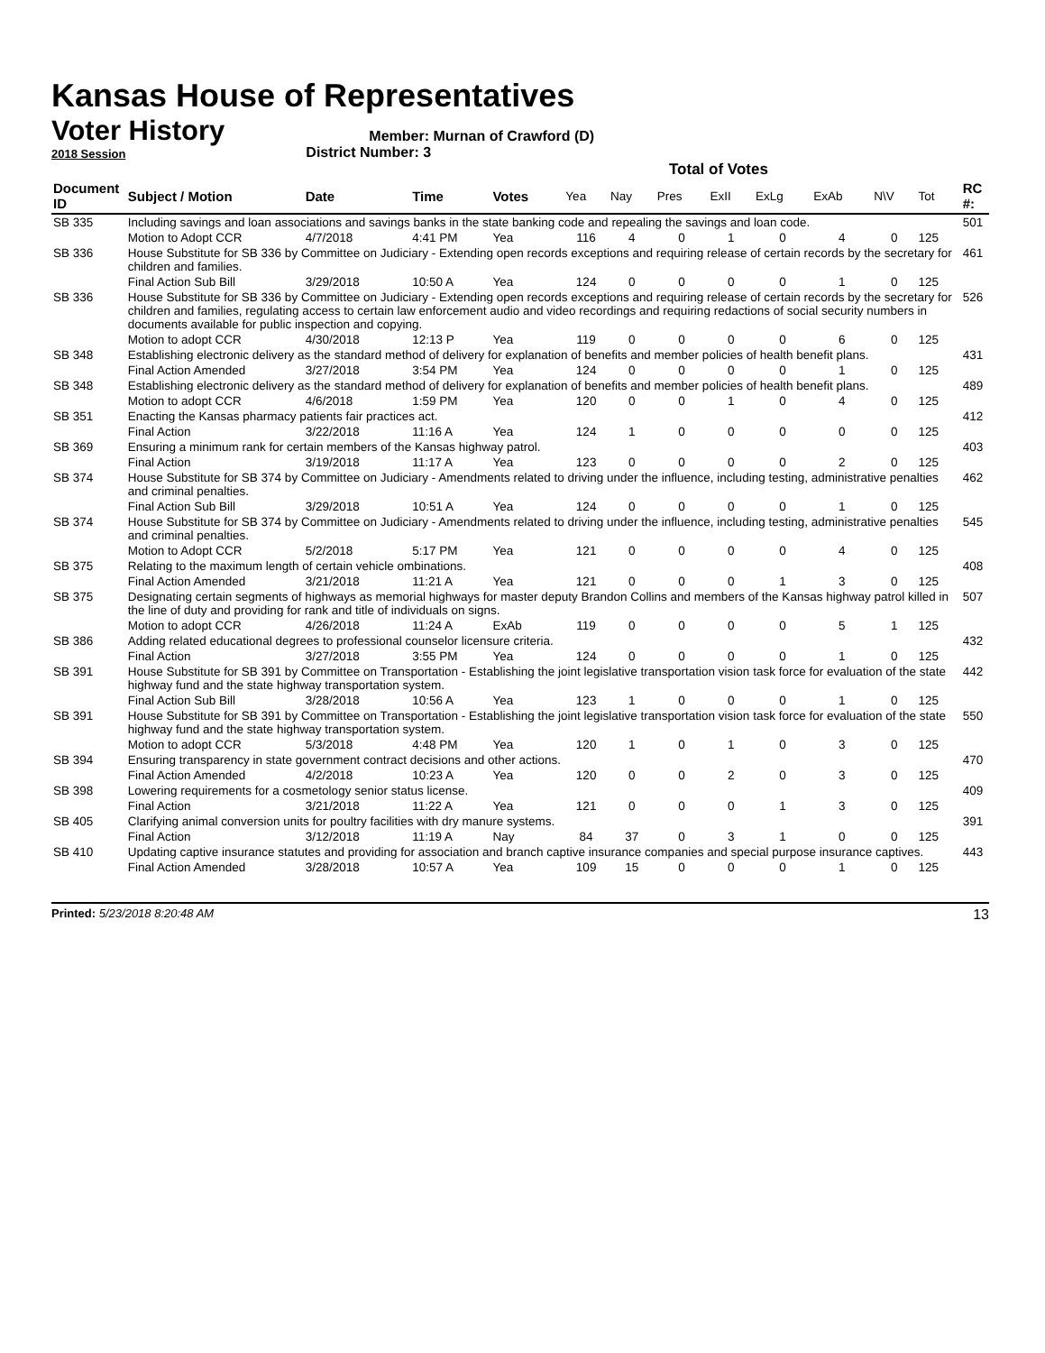Kansas House of Representatives
Voter History
2018 Session
Member: Murnan of Crawford (D)
District Number: 3
Total of Votes
| Document ID | Subject / Motion | Date | Time | Votes | Yea | Nay | Pres | ExII | ExLg | ExAb | N\V | Tot | RC #: |
| --- | --- | --- | --- | --- | --- | --- | --- | --- | --- | --- | --- | --- | --- |
| SB 335 | Including savings and loan associations and savings banks in the state banking code and repealing the savings and loan code. | | | | | | | | | | | | 501 |
| | Motion to Adopt CCR | 4/7/2018 | 4:41 PM | Yea | 116 | 4 | 0 | 1 | 0 | 4 | 0 | 125 | |
| SB 336 | House Substitute for SB 336 by Committee on Judiciary - Extending open records exceptions and requiring release of certain records by the secretary for children and families. | | | | | | | | | | | | 461 |
| | Final Action Sub Bill | 3/29/2018 | 10:50 A | Yea | 124 | 0 | 0 | 0 | 0 | 1 | 0 | 125 | |
| SB 336 | House Substitute for SB 336 by Committee on Judiciary - Extending open records exceptions and requiring release of certain records by the secretary for children and families, regulating access to certain law enforcement audio and video recordings and requiring redactions of social security numbers in documents available for public inspection and copying. | | | | | | | | | | | | 526 |
| | Motion to adopt CCR | 4/30/2018 | 12:13 P | Yea | 119 | 0 | 0 | 0 | 0 | 6 | 0 | 125 | |
| SB 348 | Establishing electronic delivery as the standard method of delivery for explanation of benefits and member policies of health benefit plans. | | | | | | | | | | | | 431 |
| | Final Action Amended | 3/27/2018 | 3:54 PM | Yea | 124 | 0 | 0 | 0 | 0 | 1 | 0 | 125 | |
| SB 348 | Establishing electronic delivery as the standard method of delivery for explanation of benefits and member policies of health benefit plans. | | | | | | | | | | | | 489 |
| | Motion to adopt CCR | 4/6/2018 | 1:59 PM | Yea | 120 | 0 | 0 | 1 | 0 | 4 | 0 | 125 | |
| SB 351 | Enacting the Kansas pharmacy patients fair practices act. | | | | | | | | | | | | 412 |
| | Final Action | 3/22/2018 | 11:16 A | Yea | 124 | 1 | 0 | 0 | 0 | 0 | 0 | 125 | |
| SB 369 | Ensuring a minimum rank for certain members of the Kansas highway patrol. | | | | | | | | | | | | 403 |
| | Final Action | 3/19/2018 | 11:17 A | Yea | 123 | 0 | 0 | 0 | 0 | 2 | 0 | 125 | |
| SB 374 | House Substitute for SB 374 by Committee on Judiciary - Amendments related to driving under the influence, including testing, administrative penalties and criminal penalties. | | | | | | | | | | | | 462 |
| | Final Action Sub Bill | 3/29/2018 | 10:51 A | Yea | 124 | 0 | 0 | 0 | 0 | 1 | 0 | 125 | |
| SB 374 | House Substitute for SB 374 by Committee on Judiciary - Amendments related to driving under the influence, including testing, administrative penalties and criminal penalties. | | | | | | | | | | | | 545 |
| | Motion to Adopt CCR | 5/2/2018 | 5:17 PM | Yea | 121 | 0 | 0 | 0 | 0 | 4 | 0 | 125 | |
| SB 375 | Relating to the maximum length of certain vehicle ombinations. | | | | | | | | | | | | 408 |
| | Final Action Amended | 3/21/2018 | 11:21 A | Yea | 121 | 0 | 0 | 0 | 1 | 3 | 0 | 125 | |
| SB 375 | Designating certain segments of highways as memorial highways for master deputy Brandon Collins and members of the Kansas highway patrol killed in the line of duty and providing for rank and title of individuals on signs. | | | | | | | | | | | | 507 |
| | Motion to adopt CCR | 4/26/2018 | 11:24 A | ExAb | 119 | 0 | 0 | 0 | 0 | 5 | 1 | 125 | |
| SB 386 | Adding related educational degrees to professional counselor licensure criteria. | | | | | | | | | | | | 432 |
| | Final Action | 3/27/2018 | 3:55 PM | Yea | 124 | 0 | 0 | 0 | 0 | 1 | 0 | 125 | |
| SB 391 | House Substitute for SB 391 by Committee on Transportation - Establishing the joint legislative transportation vision task force for evaluation of the state highway fund and the state highway transportation system. | | | | | | | | | | | | 442 |
| | Final Action Sub Bill | 3/28/2018 | 10:56 A | Yea | 123 | 1 | 0 | 0 | 0 | 1 | 0 | 125 | |
| SB 391 | House Substitute for SB 391 by Committee on Transportation - Establishing the joint legislative transportation vision task force for evaluation of the state highway fund and the state highway transportation system. | | | | | | | | | | | | 550 |
| | Motion to adopt CCR | 5/3/2018 | 4:48 PM | Yea | 120 | 1 | 0 | 1 | 0 | 3 | 0 | 125 | |
| SB 394 | Ensuring transparency in state government contract decisions and other actions. | | | | | | | | | | | | 470 |
| | Final Action Amended | 4/2/2018 | 10:23 A | Yea | 120 | 0 | 0 | 2 | 0 | 3 | 0 | 125 | |
| SB 398 | Lowering requirements for a cosmetology senior status license. | | | | | | | | | | | | 409 |
| | Final Action | 3/21/2018 | 11:22 A | Yea | 121 | 0 | 0 | 0 | 1 | 3 | 0 | 125 | |
| SB 405 | Clarifying animal conversion units for poultry facilities with dry manure systems. | | | | | | | | | | | | 391 |
| | Final Action | 3/12/2018 | 11:19 A | Nay | 84 | 37 | 0 | 3 | 1 | 0 | 0 | 125 | |
| SB 410 | Updating captive insurance statutes and providing for association and branch captive insurance companies and special purpose insurance captives. | | | | | | | | | | | | 443 |
| | Final Action Amended | 3/28/2018 | 10:57 A | Yea | 109 | 15 | 0 | 0 | 0 | 1 | 0 | 125 | |
Printed: 5/23/2018 8:20:48 AM 13